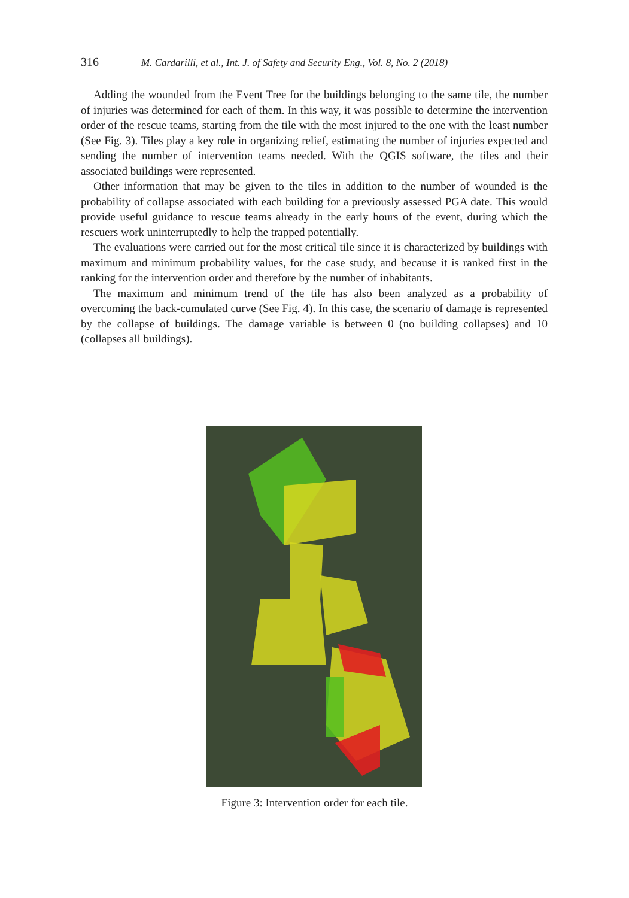316 M. Cardarilli, et al., Int. J. of Safety and Security Eng., Vol. 8, No. 2 (2018)
Adding the wounded from the Event Tree for the buildings belonging to the same tile, the number of injuries was determined for each of them. In this way, it was possible to determine the intervention order of the rescue teams, starting from the tile with the most injured to the one with the least number (See Fig. 3). Tiles play a key role in organizing relief, estimating the number of injuries expected and sending the number of intervention teams needed. With the QGIS software, the tiles and their associated buildings were represented.
Other information that may be given to the tiles in addition to the number of wounded is the probability of collapse associated with each building for a previously assessed PGA date. This would provide useful guidance to rescue teams already in the early hours of the event, during which the rescuers work uninterruptedly to help the trapped potentially.
The evaluations were carried out for the most critical tile since it is characterized by buildings with maximum and minimum probability values, for the case study, and because it is ranked first in the ranking for the intervention order and therefore by the number of inhabitants.
The maximum and minimum trend of the tile has also been analyzed as a probability of overcoming the back-cumulated curve (See Fig. 4). In this case, the scenario of damage is represented by the collapse of buildings. The damage variable is between 0 (no building collapses) and 10 (collapses all buildings).
Figure 3: Intervention order for each tile.